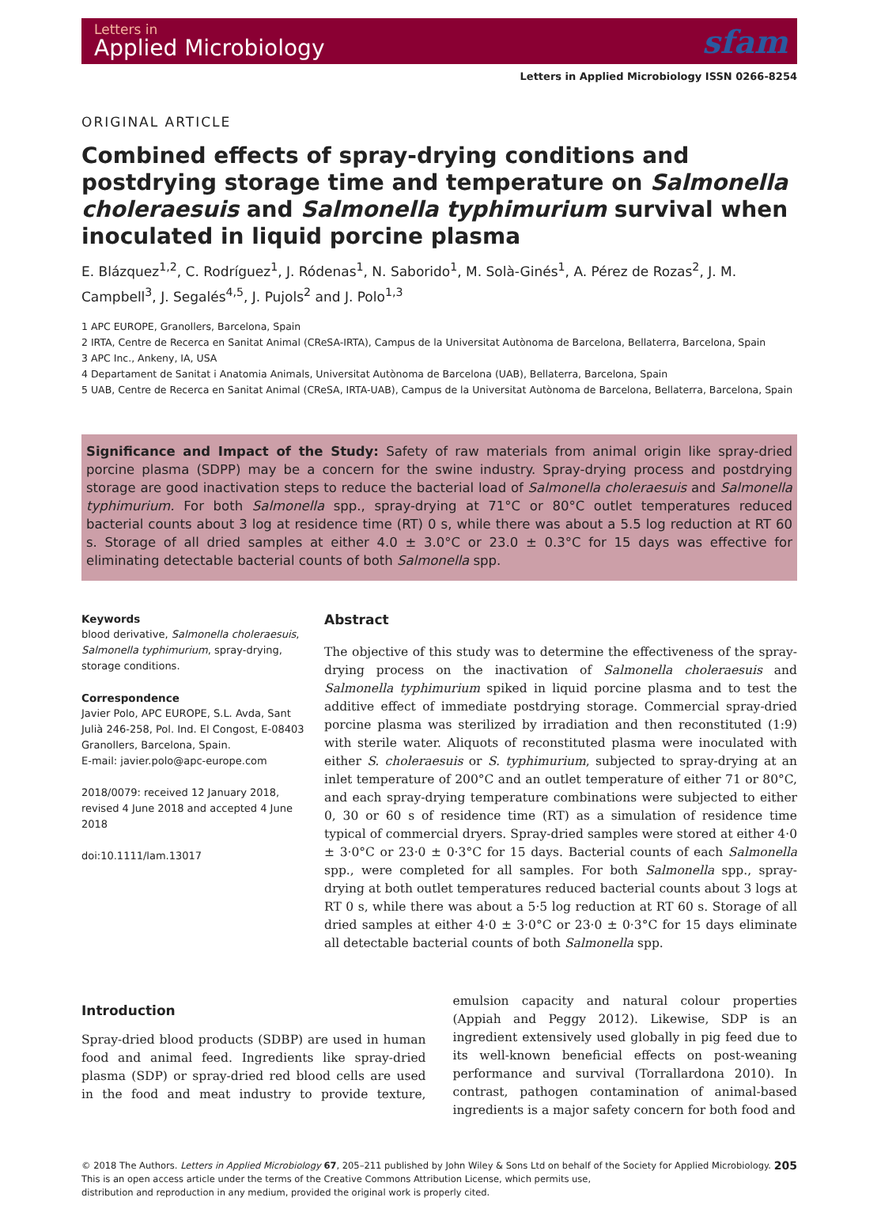Letters in
Applied Microbiology
sfam
Letters in Applied Microbiology ISSN 0266-8254
ORIGINAL ARTICLE
Combined effects of spray-drying conditions and postdrying storage time and temperature on Salmonella choleraesuis and Salmonella typhimurium survival when inoculated in liquid porcine plasma
E. Blázquez<sup>1,2</sup>, C. Rodríguez<sup>1</sup>, J. Ródenas<sup>1</sup>, N. Saborido<sup>1</sup>, M. Solà-Ginés<sup>1</sup>, A. Pérez de Rozas<sup>2</sup>, J. M. Campbell<sup>3</sup>, J. Segalés<sup>4,5</sup>, J. Pujols<sup>2</sup> and J. Polo<sup>1,3</sup>
1 APC EUROPE, Granollers, Barcelona, Spain
2 IRTA, Centre de Recerca en Sanitat Animal (CReSA-IRTA), Campus de la Universitat Autònoma de Barcelona, Bellaterra, Barcelona, Spain
3 APC Inc., Ankeny, IA, USA
4 Departament de Sanitat i Anatomia Animals, Universitat Autònoma de Barcelona (UAB), Bellaterra, Barcelona, Spain
5 UAB, Centre de Recerca en Sanitat Animal (CReSA, IRTA-UAB), Campus de la Universitat Autònoma de Barcelona, Bellaterra, Barcelona, Spain
Significance and Impact of the Study: Safety of raw materials from animal origin like spray-dried porcine plasma (SDPP) may be a concern for the swine industry. Spray-drying process and postdrying storage are good inactivation steps to reduce the bacterial load of Salmonella choleraesuis and Salmonella typhimurium. For both Salmonella spp., spray-drying at 71°C or 80°C outlet temperatures reduced bacterial counts about 3 log at residence time (RT) 0 s, while there was about a 5.5 log reduction at RT 60 s. Storage of all dried samples at either 4.0 ± 3.0°C or 23.0 ± 0.3°C for 15 days was effective for eliminating detectable bacterial counts of both Salmonella spp.
Keywords
blood derivative, Salmonella choleraesuis, Salmonella typhimurium, spray-drying, storage conditions.
Correspondence
Javier Polo, APC EUROPE, S.L. Avda, Sant Julià 246-258, Pol. Ind. El Congost, E-08403 Granollers, Barcelona, Spain.
E-mail: javier.polo@apc-europe.com
2018/0079: received 12 January 2018, revised 4 June 2018 and accepted 4 June 2018
doi:10.1111/lam.13017
Abstract
The objective of this study was to determine the effectiveness of the spray-drying process on the inactivation of Salmonella choleraesuis and Salmonella typhimurium spiked in liquid porcine plasma and to test the additive effect of immediate postdrying storage. Commercial spray-dried porcine plasma was sterilized by irradiation and then reconstituted (1:9) with sterile water. Aliquots of reconstituted plasma were inoculated with either S. choleraesuis or S. typhimurium, subjected to spray-drying at an inlet temperature of 200°C and an outlet temperature of either 71 or 80°C, and each spray-drying temperature combinations were subjected to either 0, 30 or 60 s of residence time (RT) as a simulation of residence time typical of commercial dryers. Spray-dried samples were stored at either 4·0 ± 3·0°C or 23·0 ± 0·3°C for 15 days. Bacterial counts of each Salmonella spp., were completed for all samples. For both Salmonella spp., spray-drying at both outlet temperatures reduced bacterial counts about 3 logs at RT 0 s, while there was about a 5·5 log reduction at RT 60 s. Storage of all dried samples at either 4·0 ± 3·0°C or 23·0 ± 0·3°C for 15 days eliminate all detectable bacterial counts of both Salmonella spp.
Introduction
Spray-dried blood products (SDBP) are used in human food and animal feed. Ingredients like spray-dried plasma (SDP) or spray-dried red blood cells are used in the food and meat industry to provide texture, emulsion capacity and natural colour properties (Appiah and Peggy 2012). Likewise, SDP is an ingredient extensively used globally in pig feed due to its well-known beneficial effects on post-weaning performance and survival (Torrallardona 2010). In contrast, pathogen contamination of animal-based ingredients is a major safety concern for both food and
© 2018 The Authors. Letters in Applied Microbiology 67, 205–211 published by John Wiley & Sons Ltd on behalf of the Society for Applied Microbiology.
This is an open access article under the terms of the Creative Commons Attribution License, which permits use,
distribution and reproduction in any medium, provided the original work is properly cited.
205